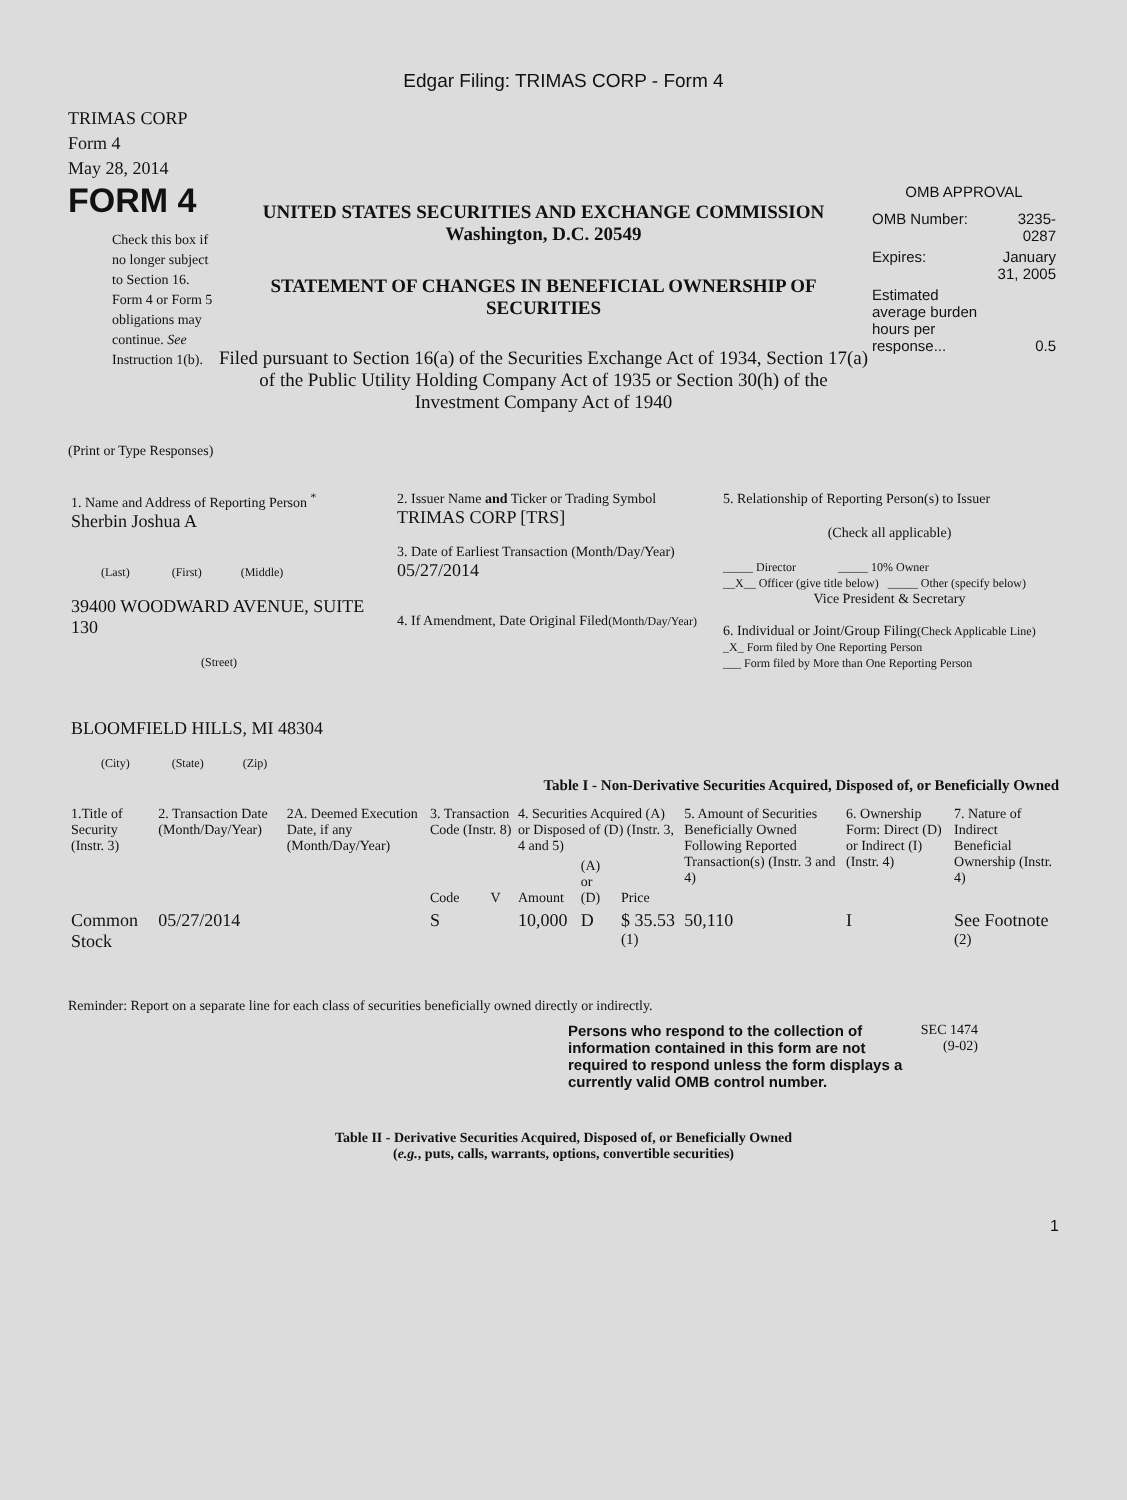Edgar Filing: TRIMAS CORP - Form 4
TRIMAS CORP
Form 4
May 28, 2014
FORM 4
Check this box if no longer subject to Section 16. Form 4 or Form 5 obligations may continue. See Instruction 1(b).
UNITED STATES SECURITIES AND EXCHANGE COMMISSION
Washington, D.C. 20549
STATEMENT OF CHANGES IN BENEFICIAL OWNERSHIP OF SECURITIES
Filed pursuant to Section 16(a) of the Securities Exchange Act of 1934, Section 17(a) of the Public Utility Holding Company Act of 1935 or Section 30(h) of the Investment Company Act of 1940
OMB APPROVAL
| OMB Number: | 3235-0287 |
| Expires: | January 31, 2005 |
| Estimated average burden hours per response... | 0.5 |
(Print or Type Responses)
| 1. Name and Address of Reporting Person <sup>*</sup> Sherbin Joshua A (Last) (First) (Middle) 39400 WOODWARD AVENUE, SUITE 130 (Street) BLOOMFIELD HILLS, MI 48304 (City) (State) (Zip) | 2. Issuer Name and Ticker or Trading Symbol TRIMAS CORP [TRS] 3. Date of Earliest Transaction (Month/Day/Year) 05/27/2014 4. If Amendment, Date Original Filed (Month/Day/Year) | 5. Relationship of Reporting Person(s) to Issuer (Check all applicable) _____ Director _____ 10% Owner __X__ Officer (give title below) _____ Other (specify below) Vice President & Secretary 6. Individual or Joint/Group Filing (Check Applicable Line) _X_ Form filed by One Reporting Person ___ Form filed by More than One Reporting Person |
Table I - Non-Derivative Securities Acquired, Disposed of, or Beneficially Owned
| 1.Title of Security (Instr. 3) | 2. Transaction Date (Month/Day/Year) | 2A. Deemed Execution Date, if any (Month/Day/Year) | 3. Transaction Code (Instr. 8) | | 4. Securities Acquired (A) or Disposed of (D) (Instr. 3, 4 and 5) | | | 5. Amount of Securities Beneficially Owned Following Reported Transaction(s) (Instr. 3 and 4) | 6. Ownership Form: Direct (D) or Indirect (I) (Instr. 4) | 7. Nature of Indirect Beneficial Ownership (Instr. 4) |
| --- | --- | --- | --- | --- | --- | --- | --- | --- | --- | --- |
| | | | Code | V | Amount | (A) or (D) | Price | | | |
| Common Stock | 05/27/2014 | | S | | 10,000 | D | $ 35.53 <sup>(1)</sup> | 50,110 | I | See Footnote <sup>(2)</sup> |
Reminder: Report on a separate line for each class of securities beneficially owned directly or indirectly.
Persons who respond to the collection of information contained in this form are not required to respond unless the form displays a currently valid OMB control number.
SEC 1474 (9-02)
Table II - Derivative Securities Acquired, Disposed of, or Beneficially Owned
(e.g., puts, calls, warrants, options, convertible securities)
1